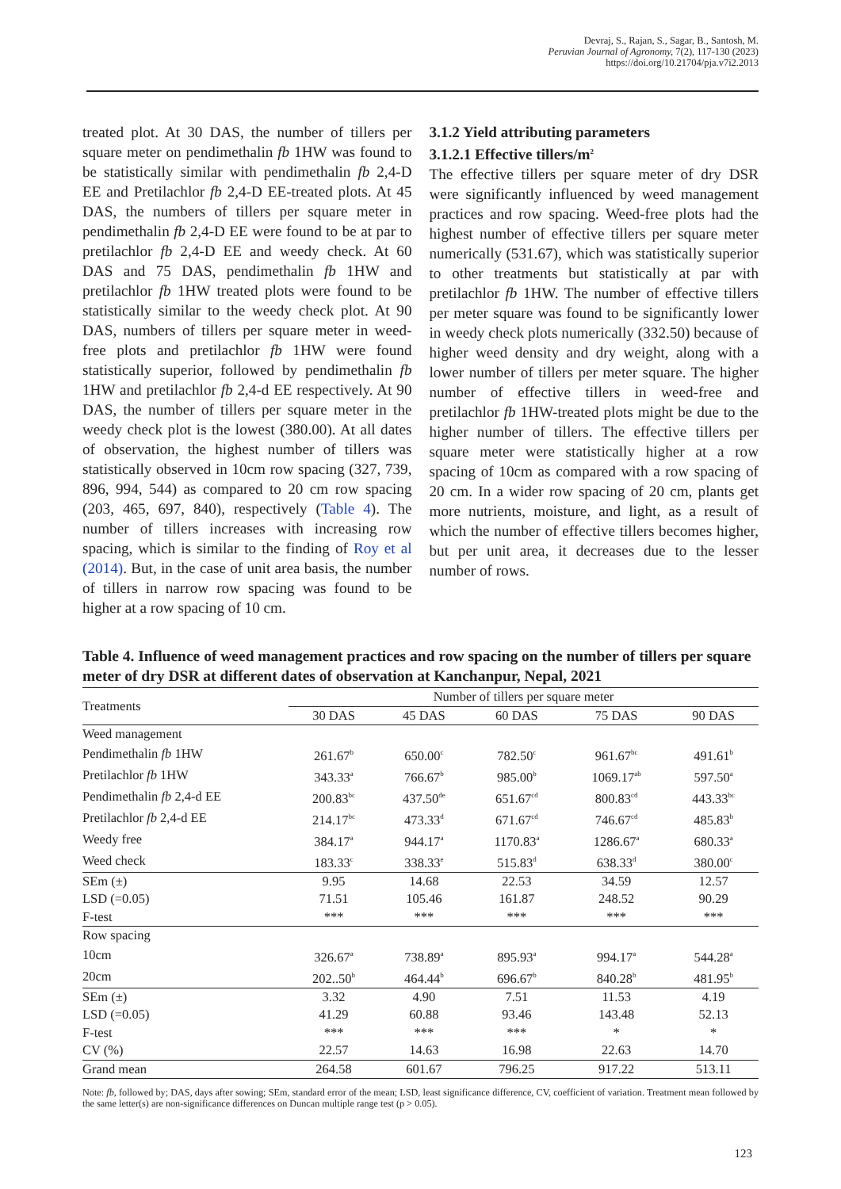Devraj, S., Rajan, S., Sagar, B., Santosh, M.
Peruvian Journal of Agronomy, 7(2), 117-130 (2023)
https://doi.org/10.21704/pja.v7i2.2013
treated plot. At 30 DAS, the number of tillers per square meter on pendimethalin fb 1HW was found to be statistically similar with pendimethalin fb 2,4-D EE and Pretilachlor fb 2,4-D EE-treated plots. At 45 DAS, the numbers of tillers per square meter in pendimethalin fb 2,4-D EE were found to be at par to pretilachlor fb 2,4-D EE and weedy check. At 60 DAS and 75 DAS, pendimethalin fb 1HW and pretilachlor fb 1HW treated plots were found to be statistically similar to the weedy check plot. At 90 DAS, numbers of tillers per square meter in weed-free plots and pretilachlor fb 1HW were found statistically superior, followed by pendimethalin fb 1HW and pretilachlor fb 2,4-d EE respectively. At 90 DAS, the number of tillers per square meter in the weedy check plot is the lowest (380.00). At all dates of observation, the highest number of tillers was statistically observed in 10cm row spacing (327, 739, 896, 994, 544) as compared to 20 cm row spacing (203, 465, 697, 840), respectively (Table 4). The number of tillers increases with increasing row spacing, which is similar to the finding of Roy et al (2014). But, in the case of unit area basis, the number of tillers in narrow row spacing was found to be higher at a row spacing of 10 cm.
3.1.2 Yield attributing parameters
3.1.2.1 Effective tillers/m<sup>2</sup>
The effective tillers per square meter of dry DSR were significantly influenced by weed management practices and row spacing. Weed-free plots had the highest number of effective tillers per square meter numerically (531.67), which was statistically superior to other treatments but statistically at par with pretilachlor fb 1HW. The number of effective tillers per meter square was found to be significantly lower in weedy check plots numerically (332.50) because of higher weed density and dry weight, along with a lower number of tillers per meter square. The higher number of effective tillers in weed-free and pretilachlor fb 1HW-treated plots might be due to the higher number of tillers. The effective tillers per square meter were statistically higher at a row spacing of 10cm as compared with a row spacing of 20 cm. In a wider row spacing of 20 cm, plants get more nutrients, moisture, and light, as a result of which the number of effective tillers becomes higher, but per unit area, it decreases due to the lesser number of rows.
Table 4. Influence of weed management practices and row spacing on the number of tillers per square meter of dry DSR at different dates of observation at Kanchanpur, Nepal, 2021
| Treatments | Number of tillers per square meter | | | | |
| --- | --- | --- | --- | --- | --- |
| | 30 DAS | 45 DAS | 60 DAS | 75 DAS | 90 DAS |
| Weed management | | | | | |
| Pendimethalin fb 1HW | 261.67<sup>b</sup> | 650.00<sup>c</sup> | 782.50<sup>c</sup> | 961.67<sup>bc</sup> | 491.61<sup>b</sup> |
| Pretilachlor fb 1HW | 343.33<sup>a</sup> | 766.67<sup>b</sup> | 985.00<sup>b</sup> | 1069.17<sup>ab</sup> | 597.50<sup>a</sup> |
| Pendimethalin fb 2,4-d EE | 200.83<sup>bc</sup> | 437.50<sup>de</sup> | 651.67<sup>cd</sup> | 800.83<sup>cd</sup> | 443.33<sup>bc</sup> |
| Pretilachlor fb 2,4-d EE | 214.17<sup>bc</sup> | 473.33<sup>d</sup> | 671.67<sup>cd</sup> | 746.67<sup>cd</sup> | 485.83<sup>b</sup> |
| Weedy free | 384.17<sup>a</sup> | 944.17<sup>a</sup> | 1170.83<sup>a</sup> | 1286.67<sup>a</sup> | 680.33<sup>a</sup> |
| Weed check | 183.33<sup>c</sup> | 338.33<sup>e</sup> | 515.83<sup>d</sup> | 638.33<sup>d</sup> | 380.00<sup>c</sup> |
| SEm (±) | 9.95 | 14.68 | 22.53 | 34.59 | 12.57 |
| LSD (=0.05) | 71.51 | 105.46 | 161.87 | 248.52 | 90.29 |
| F-test | *** | *** | *** | *** | *** |
| Row spacing | | | | | |
| 10cm | 326.67<sup>a</sup> | 738.89<sup>a</sup> | 895.93<sup>a</sup> | 994.17<sup>a</sup> | 544.28<sup>a</sup> |
| 20cm | 202..50<sup>b</sup> | 464.44<sup>b</sup> | 696.67<sup>b</sup> | 840.28<sup>b</sup> | 481.95<sup>b</sup> |
| SEm (±) | 3.32 | 4.90 | 7.51 | 11.53 | 4.19 |
| LSD (=0.05) | 41.29 | 60.88 | 93.46 | 143.48 | 52.13 |
| F-test | *** | *** | *** | * | * |
| CV (%) | 22.57 | 14.63 | 16.98 | 22.63 | 14.70 |
| Grand mean | 264.58 | 601.67 | 796.25 | 917.22 | 513.11 |
Note: fb, followed by; DAS, days after sowing; SEm, standard error of the mean; LSD, least significance difference, CV, coefficient of variation. Treatment mean followed by the same letter(s) are non-significance differences on Duncan multiple range test (p > 0.05).
123